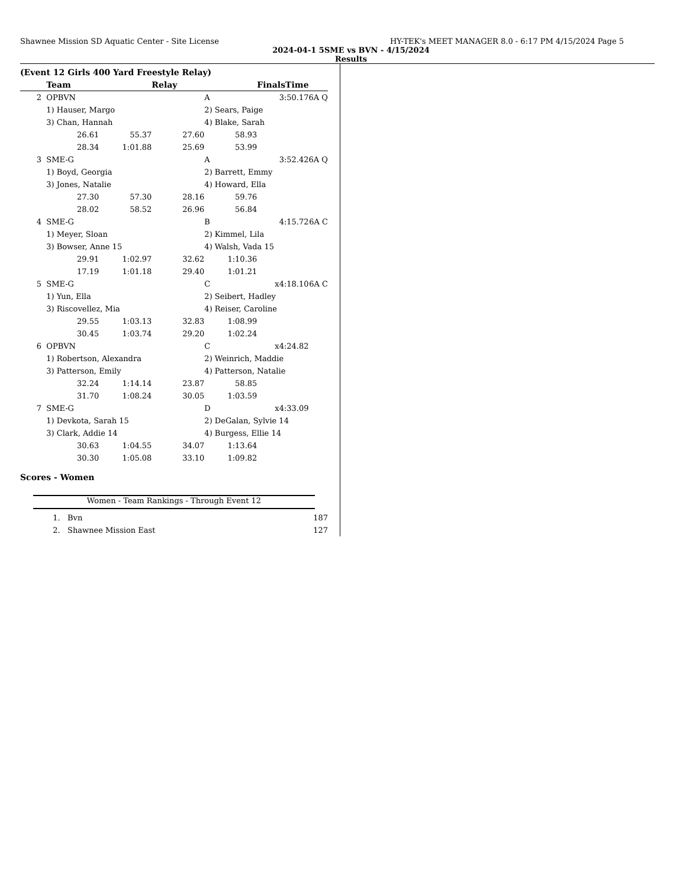Shawnee Mission SD Aquatic Center - Site License HY-TEK's MEET MANAGER 8.0 - 6:17 PM 4/15/2024 Page 5
2024-04-1 5SME vs BVN - 4/15/2024
Results
(Event 12 Girls 400 Yard Freestyle Relay)
| | Team | | Relay | | Finals | Time | |
| --- | --- | --- | --- | --- | --- | --- | --- |
| 2 | OPBVN | | | A | 3:50.17 | | 6A Q |
| | 1) Hauser, Margo | | | 2) Sears, Paige | | | |
| | 3) Chan, Hannah | | | 4) Blake, Sarah | | | |
| | 26.61 | 55.37 | 27.60 | 58.93 | | | |
| | 28.34 | 1:01.88 | 25.69 | 53.99 | | | |
| 3 | SME-G | | | A | 3:52.42 | | 6A Q |
| | 1) Boyd, Georgia | | | 2) Barrett, Emmy | | | |
| | 3) Jones, Natalie | | | 4) Howard, Ella | | | |
| | 27.30 | 57.30 | 28.16 | 59.76 | | | |
| | 28.02 | 58.52 | 26.96 | 56.84 | | | |
| 4 | SME-G | | | B | 4:15.72 | | 6A C |
| | 1) Meyer, Sloan | | | 2) Kimmel, Lila | | | |
| | 3) Bowser, Anne 15 | | | 4) Walsh, Vada 15 | | | |
| | 29.91 | 1:02.97 | 32.62 | 1:10.36 | | | |
| | 17.19 | 1:01.18 | 29.40 | 1:01.21 | | | |
| 5 | SME-G | | | C | x4:18.10 | | 6A C |
| | 1) Yun, Ella | | | 2) Seibert, Hadley | | | |
| | 3) Riscovellez, Mia | | | 4) Reiser, Caroline | | | |
| | 29.55 | 1:03.13 | 32.83 | 1:08.99 | | | |
| | 30.45 | 1:03.74 | 29.20 | 1:02.24 | | | |
| 6 | OPBVN | | | C | x4:24.82 | | |
| | 1) Robertson, Alexandra | | | 2) Weinrich, Maddie | | | |
| | 3) Patterson, Emily | | | 4) Patterson, Natalie | | | |
| | 32.24 | 1:14.14 | 23.87 | 58.85 | | | |
| | 31.70 | 1:08.24 | 30.05 | 1:03.59 | | | |
| 7 | SME-G | | | D | x4:33.09 | | |
| | 1) Devkota, Sarah 15 | | | 2) DeGalan, Sylvie 14 | | | |
| | 3) Clark, Addie 14 | | | 4) Burgess, Ellie 14 | | | |
| | 30.63 | 1:04.55 | 34.07 | 1:13.64 | | | |
| | 30.30 | 1:05.08 | 33.10 | 1:09.82 | | | |
Scores - Women
Women - Team Rankings - Through Event 12
| 1. | Bvn | 187 |
| 2. | Shawnee Mission East | 127 |